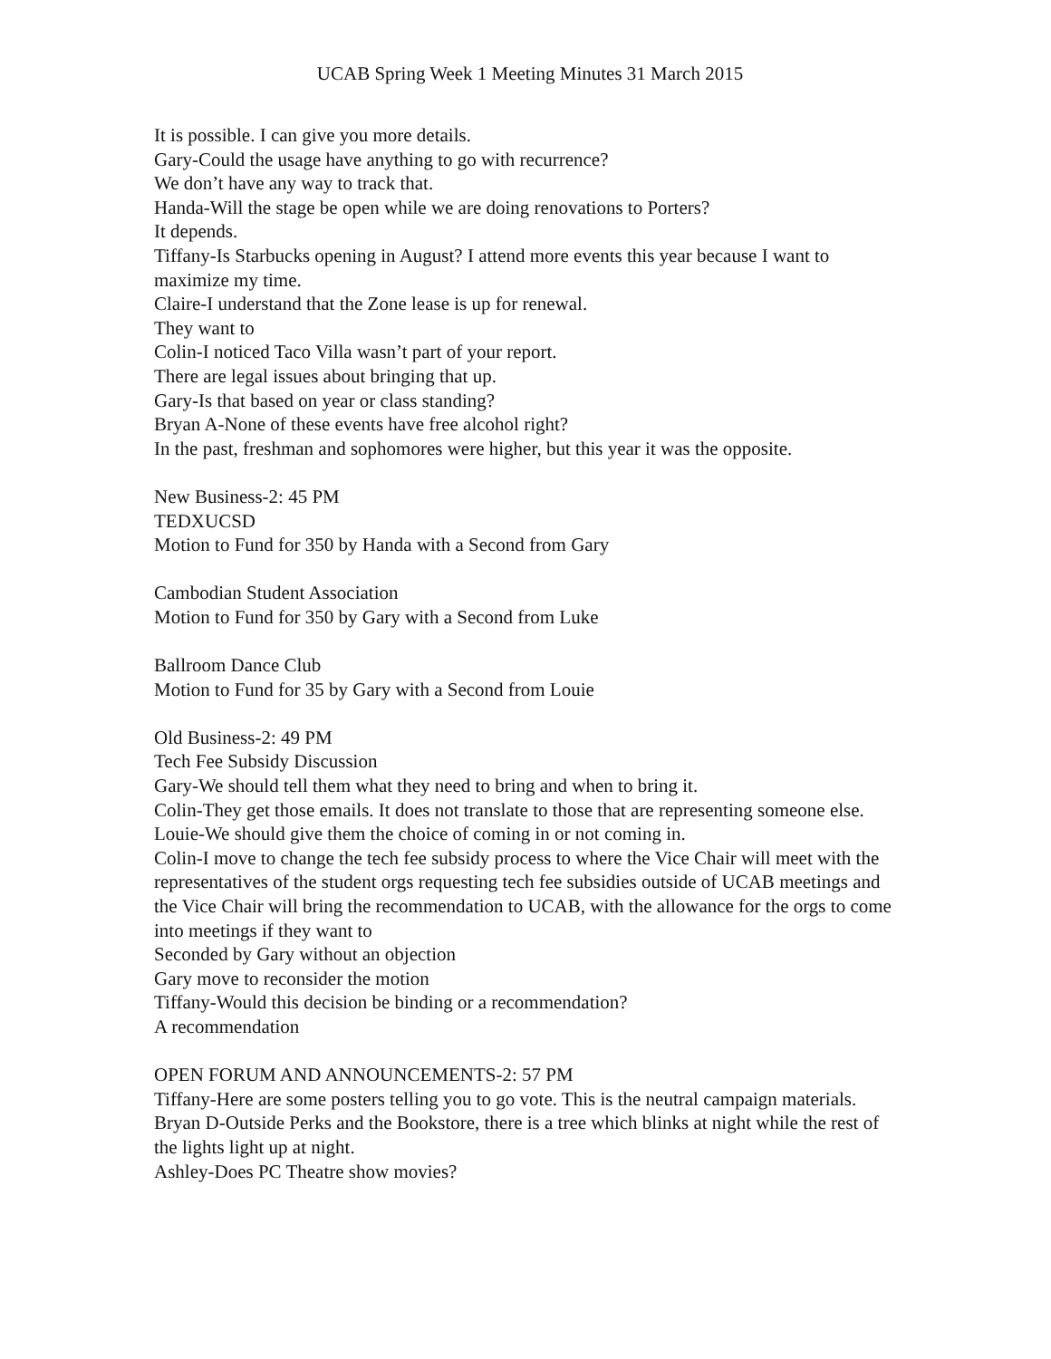UCAB Spring Week 1 Meeting Minutes 31 March 2015
It is possible. I can give you more details.
Gary-Could the usage have anything to go with recurrence?
We don’t have any way to track that.
Handa-Will the stage be open while we are doing renovations to Porters?
It depends.
Tiffany-Is Starbucks opening in August? I attend more events this year because I want to maximize my time.
Claire-I understand that the Zone lease is up for renewal.
They want to
Colin-I noticed Taco Villa wasn’t part of your report.
There are legal issues about bringing that up.
Gary-Is that based on year or class standing?
Bryan A-None of these events have free alcohol right?
In the past, freshman and sophomores were higher, but this year it was the opposite.
New Business-2: 45 PM
TEDXUCSD
Motion to Fund for 350 by Handa with a Second from Gary
Cambodian Student Association
Motion to Fund for 350 by Gary with a Second from Luke
Ballroom Dance Club
Motion to Fund for 35 by Gary with a Second from Louie
Old Business-2: 49 PM
Tech Fee Subsidy Discussion
Gary-We should tell them what they need to bring and when to bring it.
Colin-They get those emails. It does not translate to those that are representing someone else.
Louie-We should give them the choice of coming in or not coming in.
Colin-I move to change the tech fee subsidy process to where the Vice Chair will meet with the representatives of the student orgs requesting tech fee subsidies outside of UCAB meetings and the Vice Chair will bring the recommendation to UCAB, with the allowance for the orgs to come into meetings if they want to
Seconded by Gary without an objection
Gary move to reconsider the motion
Tiffany-Would this decision be binding or a recommendation?
A recommendation
OPEN FORUM AND ANNOUNCEMENTS-2: 57 PM
Tiffany-Here are some posters telling you to go vote. This is the neutral campaign materials.
Bryan D-Outside Perks and the Bookstore, there is a tree which blinks at night while the rest of the lights light up at night.
Ashley-Does PC Theatre show movies?